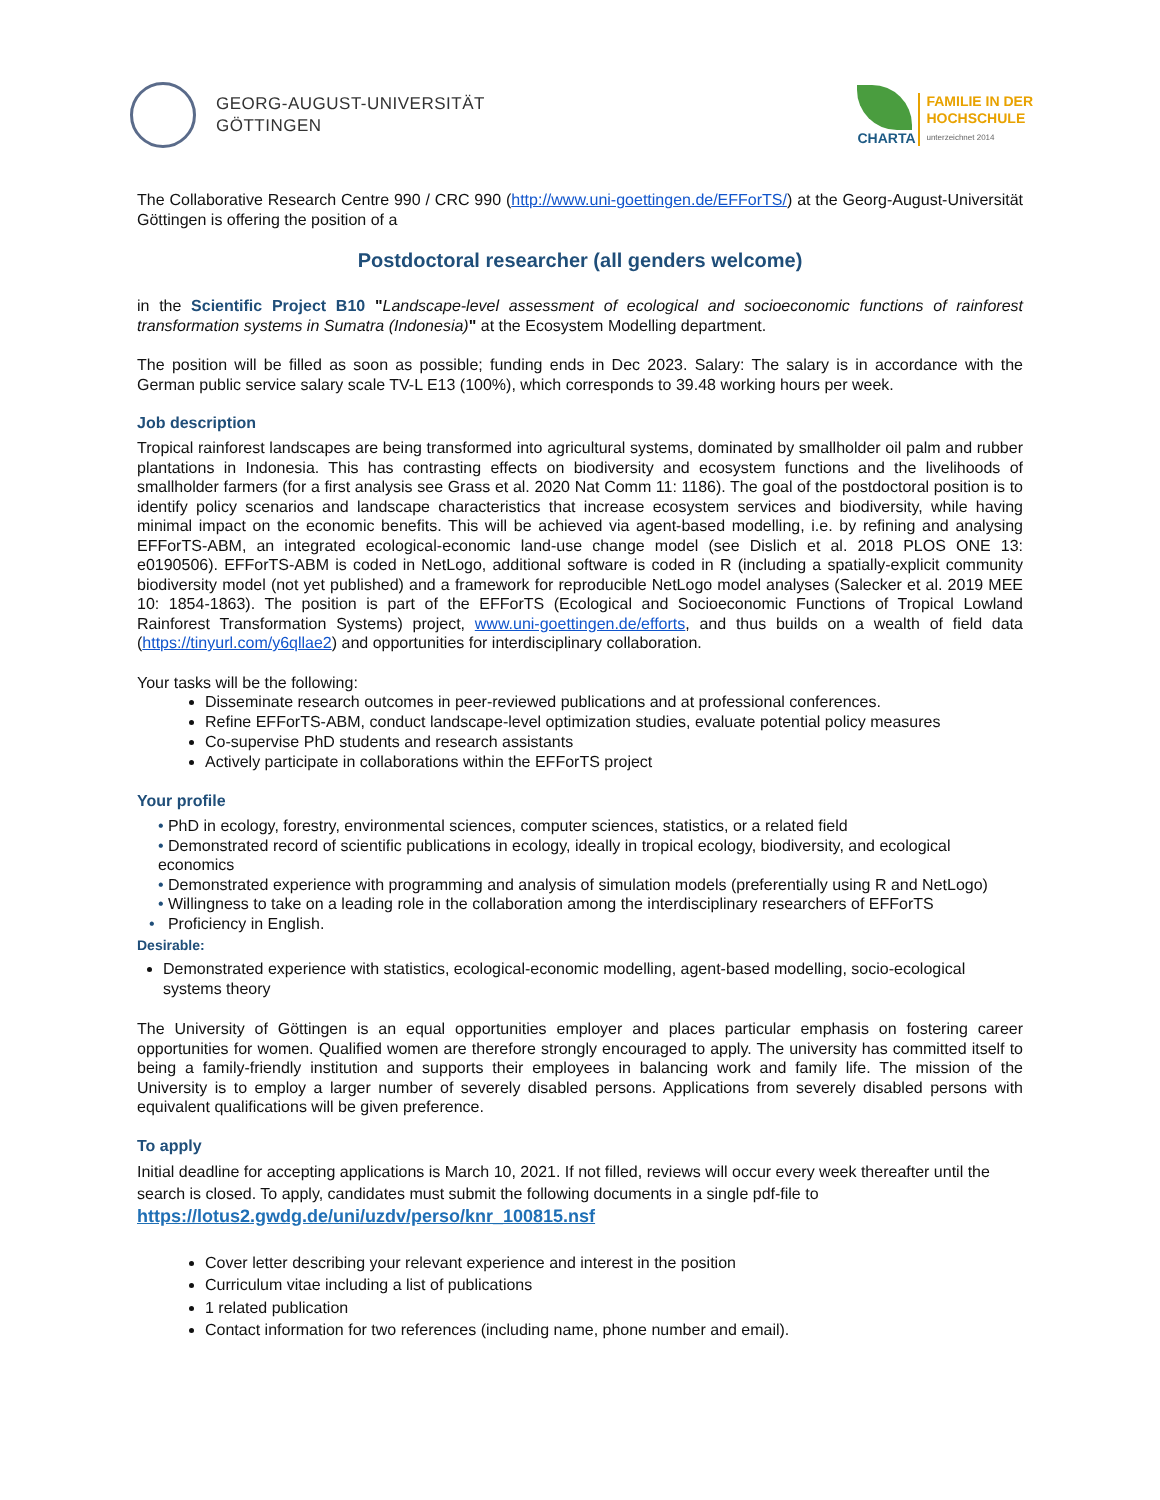GEORG-AUGUST-UNIVERSITÄT
GÖTTINGEN
CHARTA
FAMILIE IN DER
HOCHSCHULE
unterzeichnet 2014
The Collaborative Research Centre 990 / CRC 990 (http://www.uni-goettingen.de/EFForTS/) at the Georg-August-Universität Göttingen is offering the position of a
Postdoctoral researcher (all genders welcome)
in the Scientific Project B10 "Landscape-level assessment of ecological and socioeconomic functions of rainforest transformation systems in Sumatra (Indonesia)" at the Ecosystem Modelling department.
The position will be filled as soon as possible; funding ends in Dec 2023. Salary: The salary is in accordance with the German public service salary scale TV-L E13 (100%), which corresponds to 39.48 working hours per week.
Job description
Tropical rainforest landscapes are being transformed into agricultural systems, dominated by smallholder oil palm and rubber plantations in Indonesia. This has contrasting effects on biodiversity and ecosystem functions and the livelihoods of smallholder farmers (for a first analysis see Grass et al. 2020 Nat Comm 11: 1186). The goal of the postdoctoral position is to identify policy scenarios and landscape characteristics that increase ecosystem services and biodiversity, while having minimal impact on the economic benefits. This will be achieved via agent-based modelling, i.e. by refining and analysing EFForTS-ABM, an integrated ecological-economic land-use change model (see Dislich et al. 2018 PLOS ONE 13: e0190506). EFForTS-ABM is coded in NetLogo, additional software is coded in R (including a spatially-explicit community biodiversity model (not yet published) and a framework for reproducible NetLogo model analyses (Salecker et al. 2019 MEE 10: 1854-1863). The position is part of the EFForTS (Ecological and Socioeconomic Functions of Tropical Lowland Rainforest Transformation Systems) project, www.uni-goettingen.de/efforts, and thus builds on a wealth of field data (https://tinyurl.com/y6qllae2) and opportunities for interdisciplinary collaboration.
Your tasks will be the following:
Disseminate research outcomes in peer-reviewed publications and at professional conferences.
Refine EFForTS-ABM, conduct landscape-level optimization studies, evaluate potential policy measures
Co-supervise PhD students and research assistants
Actively participate in collaborations within the EFForTS project
Your profile
• PhD in ecology, forestry, environmental sciences, computer sciences, statistics, or a related field
• Demonstrated record of scientific publications in ecology, ideally in tropical ecology, biodiversity, and ecological
economics
• Demonstrated experience with programming and analysis of simulation models (preferentially using R and NetLogo)
• Willingness to take on a leading role in the collaboration among the interdisciplinary researchers of EFForTS
• Proficiency in English.
Desirable:
Demonstrated experience with statistics, ecological-economic modelling, agent-based modelling, socio-ecological systems theory
The University of Göttingen is an equal opportunities employer and places particular emphasis on fostering career opportunities for women. Qualified women are therefore strongly encouraged to apply. The university has committed itself to being a family-friendly institution and supports their employees in balancing work and family life. The mission of the University is to employ a larger number of severely disabled persons. Applications from severely disabled persons with equivalent qualifications will be given preference.
To apply
Initial deadline for accepting applications is March 10, 2021. If not filled, reviews will occur every week thereafter until the search is closed. To apply, candidates must submit the following documents in a single pdf-file to
https://lotus2.gwdg.de/uni/uzdv/perso/knr_100815.nsf
Cover letter describing your relevant experience and interest in the position
Curriculum vitae including a list of publications
1 related publication
Contact information for two references (including name, phone number and email).